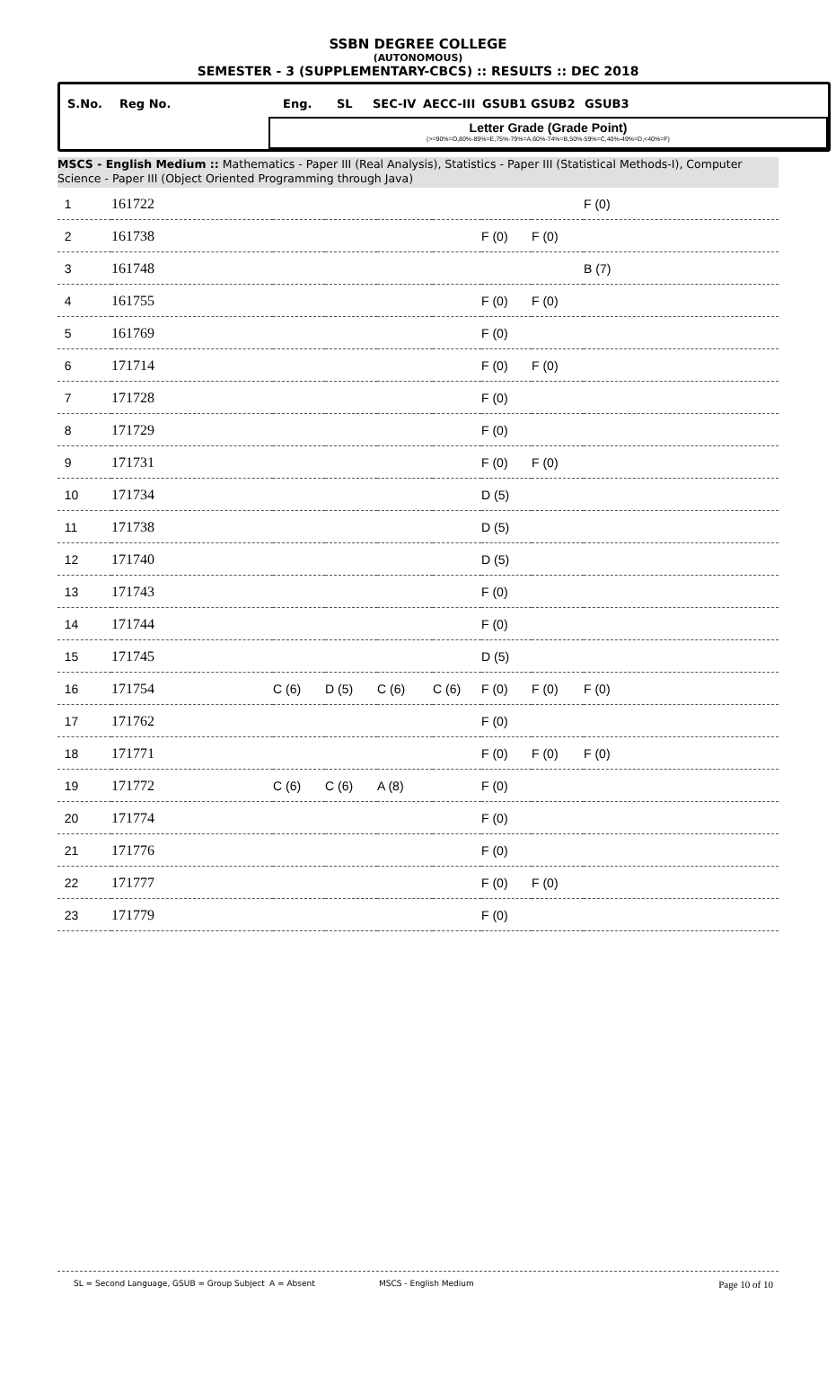SSBN DEGREE COLLEGE
(AUTONOMOUS)
SEMESTER - 3 (SUPPLEMENTARY-CBCS) :: RESULTS :: DEC 2018
S.No. Reg No. Eng. SL SEC-IV AECC-III GSUB1 GSUB2 GSUB3
Letter Grade (Grade Point)
(>=90%=O,80%-89%=E,75%-79%=A,60%-74%=B,50%-59%=C,40%-49%=D,<40%=F)
MSCS - English Medium :: Mathematics - Paper III (Real Analysis), Statistics - Paper III (Statistical Methods-I), Computer Science - Paper III (Object Oriented Programming through Java)
| 1 | 161722 | | | | | | | F (0) |
| 2 | 161738 | | | | | F (0) | F (0) | |
| 3 | 161748 | | | | | | | B (7) |
| 4 | 161755 | | | | | F (0) | F (0) | |
| 5 | 161769 | | | | | F (0) | | |
| 6 | 171714 | | | | | F (0) | F (0) | |
| 7 | 171728 | | | | | F (0) | | |
| 8 | 171729 | | | | | F (0) | | |
| 9 | 171731 | | | | | F (0) | F (0) | |
| 10 | 171734 | | | | | D (5) | | |
| 11 | 171738 | | | | | D (5) | | |
| 12 | 171740 | | | | | D (5) | | |
| 13 | 171743 | | | | | F (0) | | |
| 14 | 171744 | | | | | F (0) | | |
| 15 | 171745 | | | | | D (5) | | |
| 16 | 171754 | C (6) | D (5) | C (6) | C (6) | F (0) | F (0) | F (0) |
| 17 | 171762 | | | | | F (0) | | |
| 18 | 171771 | | | | | F (0) | F (0) | F (0) |
| 19 | 171772 | C (6) | C (6) | A (8) | | F (0) | | |
| 20 | 171774 | | | | | F (0) | | |
| 21 | 171776 | | | | | F (0) | | |
| 22 | 171777 | | | | | F (0) | F (0) | |
| 23 | 171779 | | | | | F (0) | | |
SL = Second Language, GSUB = Group Subject A = Absent MSCS - English Medium Page 10 of 10